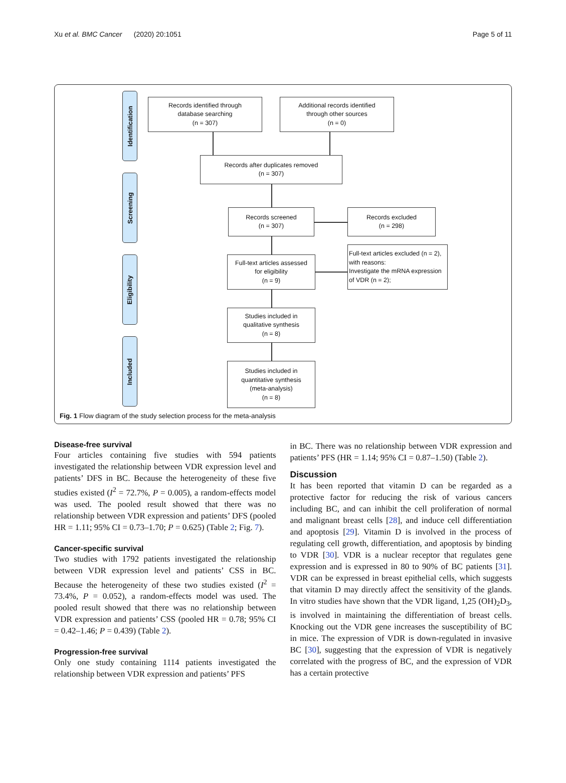Xu et al. BMC Cancer (2020) 20:1051 Page 5 of 11
Identification
Screening
Eligibility
Included
Records identified through
database searching
(n = 307)
Additional records identified
through other sources
(n = 0)
Records after duplicates removed
(n = 307)
Records screened
(n = 307)
Records excluded
(n = 298)
Full-text articles assessed
for eligibility
(n = 9)
Full-text articles excluded (n = 2), with reasons:
Investigate the mRNA expression of VDR (n = 2);
Studies included in
qualitative synthesis
(n = 8)
Studies included in
quantitative synthesis
(meta-analysis)
(n = 8)
Fig. 1 Flow diagram of the study selection process for the meta-analysis
Disease-free survival
Four articles containing five studies with 594 patients investigated the relationship between VDR expression level and patients’ DFS in BC. Because the heterogeneity of these five studies existed (I<sup>2</sup> = 72.7%, P = 0.005), a random-effects model was used. The pooled result showed that there was no relationship between VDR expression and patients’ DFS (pooled HR = 1.11; 95% CI = 0.73–1.70; P = 0.625) (Table 2; Fig. 7).
Cancer-specific survival
Two studies with 1792 patients investigated the relationship between VDR expression level and patients’ CSS in BC. Because the heterogeneity of these two studies existed (I<sup>2</sup> = 73.4%, P = 0.052), a random-effects model was used. The pooled result showed that there was no relationship between VDR expression and patients’ CSS (pooled HR = 0.78; 95% CI = 0.42–1.46; P = 0.439) (Table 2).
Progression-free survival
Only one study containing 1114 patients investigated the relationship between VDR expression and patients’ PFS
in BC. There was no relationship between VDR expression and patients’ PFS (HR = 1.14; 95% CI = 0.87–1.50) (Table 2).
Discussion
It has been reported that vitamin D can be regarded as a protective factor for reducing the risk of various cancers including BC, and can inhibit the cell proliferation of normal and malignant breast cells [28], and induce cell differentiation and apoptosis [29]. Vitamin D is involved in the process of regulating cell growth, differentiation, and apoptosis by binding to VDR [30]. VDR is a nuclear receptor that regulates gene expression and is expressed in 80 to 90% of BC patients [31]. VDR can be expressed in breast epithelial cells, which suggests that vitamin D may directly affect the sensitivity of the glands. In vitro studies have shown that the VDR ligand, 1,25 (OH)<sub>2</sub>D<sub>3</sub>, is involved in maintaining the differentiation of breast cells. Knocking out the VDR gene increases the susceptibility of BC in mice. The expression of VDR is down-regulated in invasive BC [30], suggesting that the expression of VDR is negatively correlated with the progress of BC, and the expression of VDR has a certain protective